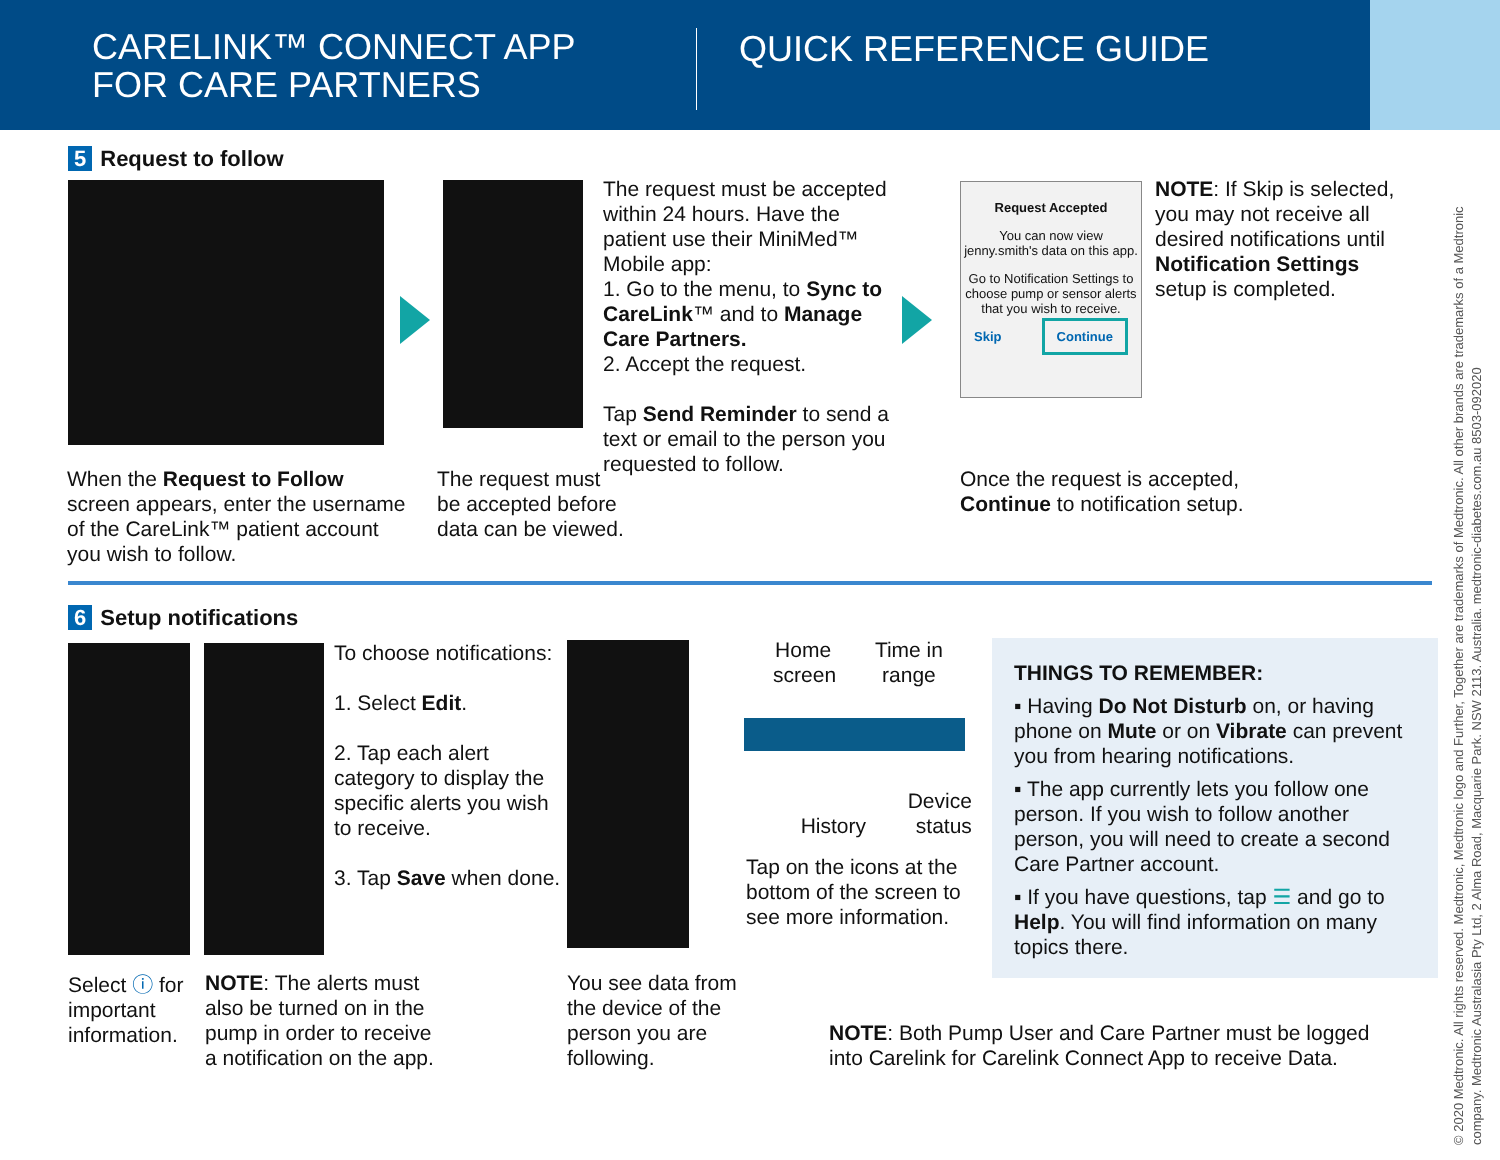CARELINK™ CONNECT APP
FOR CARE PARTNERS
QUICK REFERENCE GUIDE
5 Request to follow
The request must be accepted within 24 hours. Have the patient use their MiniMed™ Mobile app:
1. Go to the menu, to Sync to CareLink™ and to Manage Care Partners.
2. Accept the request.
Tap Send Reminder to send a text or email to the person you requested to follow.
Request Accepted
You can now view jenny.smith's data on this app.
Go to Notification Settings to choose pump or sensor alerts that you wish to receive.
Skip Continue
NOTE: If Skip is selected, you may not receive all desired notifications until Notification Settings setup is completed.
When the Request to Follow screen appears, enter the username of the CareLink™ patient account you wish to follow.
The request must be accepted before data can be viewed.
Once the request is accepted, Continue to notification setup.
6 Setup notifications
To choose notifications:
1. Select Edit.
2. Tap each alert category to display the specific alerts you wish to receive.
3. Tap Save when done.
Home screen Time in range
History Device status
Tap on the icons at the bottom of the screen to see more information.
THINGS TO REMEMBER:
▪ Having Do Not Disturb on, or having phone on Mute or on Vibrate can prevent you from hearing notifications.
▪ The app currently lets you follow one person. If you wish to follow another person, you will need to create a second Care Partner account.
▪ If you have questions, tap ☰ and go to Help. You will find information on many topics there.
Select ⓘ for important information.
NOTE: The alerts must also be turned on in the pump in order to receive a notification on the app.
You see data from the device of the person you are following.
NOTE: Both Pump User and Care Partner must be logged into Carelink for Carelink Connect App to receive Data.
© 2020 Medtronic. All rights reserved. Medtronic, Medtronic logo and Further, Together are trademarks of Medtronic. All other brands are trademarks of a Medtronic company. Medtronic Australasia Pty Ltd, 2 Alma Road, Macquarie Park. NSW 2113. Australia. medtronic-diabetes.com.au 8503-092020